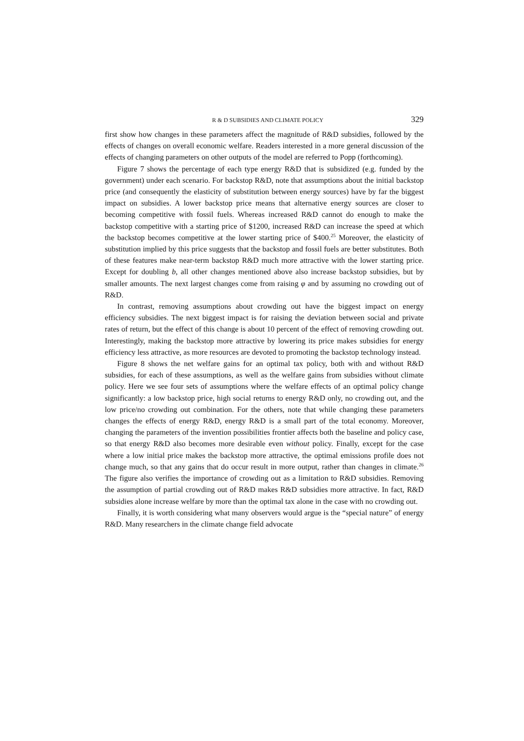R & D SUBSIDIES AND CLIMATE POLICY 329
first show how changes in these parameters affect the magnitude of R&D subsidies, followed by the effects of changes on overall economic welfare. Readers interested in a more general discussion of the effects of changing parameters on other outputs of the model are referred to Popp (forthcoming).
Figure 7 shows the percentage of each type energy R&D that is subsidized (e.g. funded by the government) under each scenario. For backstop R&D, note that assumptions about the initial backstop price (and consequently the elasticity of substitution between energy sources) have by far the biggest impact on subsidies. A lower backstop price means that alternative energy sources are closer to becoming competitive with fossil fuels. Whereas increased R&D cannot do enough to make the backstop competitive with a starting price of $1200, increased R&D can increase the speed at which the backstop becomes competitive at the lower starting price of $400.<sup>25</sup> Moreover, the elasticity of substitution implied by this price suggests that the backstop and fossil fuels are better substitutes. Both of these features make near-term backstop R&D much more attractive with the lower starting price. Except for doubling b, all other changes mentioned above also increase backstop subsidies, but by smaller amounts. The next largest changes come from raising φ and by assuming no crowding out of R&D.
In contrast, removing assumptions about crowding out have the biggest impact on energy efficiency subsidies. The next biggest impact is for raising the deviation between social and private rates of return, but the effect of this change is about 10 percent of the effect of removing crowding out. Interestingly, making the backstop more attractive by lowering its price makes subsidies for energy efficiency less attractive, as more resources are devoted to promoting the backstop technology instead.
Figure 8 shows the net welfare gains for an optimal tax policy, both with and without R&D subsidies, for each of these assumptions, as well as the welfare gains from subsidies without climate policy. Here we see four sets of assumptions where the welfare effects of an optimal policy change significantly: a low backstop price, high social returns to energy R&D only, no crowding out, and the low price/no crowding out combination. For the others, note that while changing these parameters changes the effects of energy R&D, energy R&D is a small part of the total economy. Moreover, changing the parameters of the invention possibilities frontier affects both the baseline and policy case, so that energy R&D also becomes more desirable even without policy. Finally, except for the case where a low initial price makes the backstop more attractive, the optimal emissions profile does not change much, so that any gains that do occur result in more output, rather than changes in climate.<sup>26</sup> The figure also verifies the importance of crowding out as a limitation to R&D subsidies. Removing the assumption of partial crowding out of R&D makes R&D subsidies more attractive. In fact, R&D subsidies alone increase welfare by more than the optimal tax alone in the case with no crowding out.
Finally, it is worth considering what many observers would argue is the “special nature” of energy R&D. Many researchers in the climate change field advocate